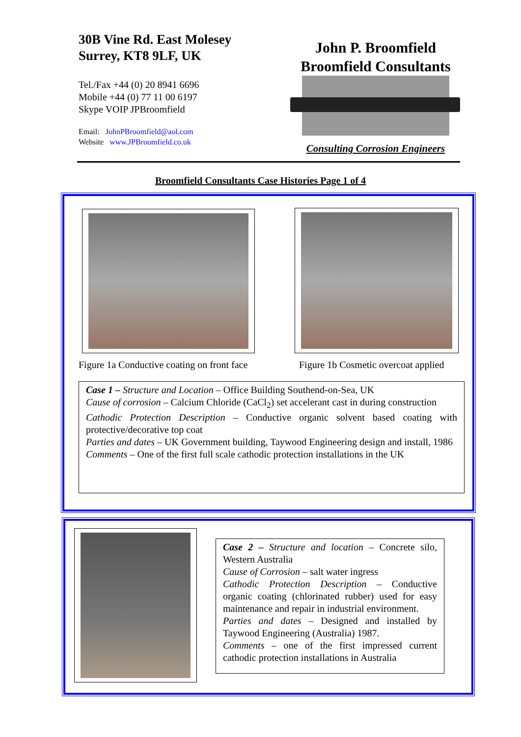30B Vine Rd. East Molesey
Surrey, KT8 9LF, UK
Tel./Fax +44 (0) 20 8941 6696
Mobile +44 (0) 77 11 00 6197
Skype VOIP JPBroomfield
Email: JohnPBroomfield@aol.com
Website www.JPBroomfield.co.uk
John P. Broomfield
Broomfield Consultants
Consulting Corrosion Engineers
Broomfield Consultants Case Histories Page 1 of 4
Figure 1a Conductive coating on front face
Figure 1b Cosmetic overcoat applied
Case 1 – Structure and Location – Office Building Southend-on-Sea, UK
Cause of corrosion – Calcium Chloride (CaCl<sub>2</sub>) set accelerant cast in during construction
Cathodic Protection Description – Conductive organic solvent based coating with protective/decorative top coat
Parties and dates – UK Government building, Taywood Engineering design and install, 1986
Comments – One of the first full scale cathodic protection installations in the UK
Case 2 – Structure and location – Concrete silo, Western Australia
Cause of Corrosion – salt water ingress
Cathodic Protection Description – Conductive organic coating (chlorinated rubber) used for easy maintenance and repair in industrial environment.
Parties and dates – Designed and installed by Taywood Engineering (Australia) 1987.
Comments – one of the first impressed current cathodic protection installations in Australia